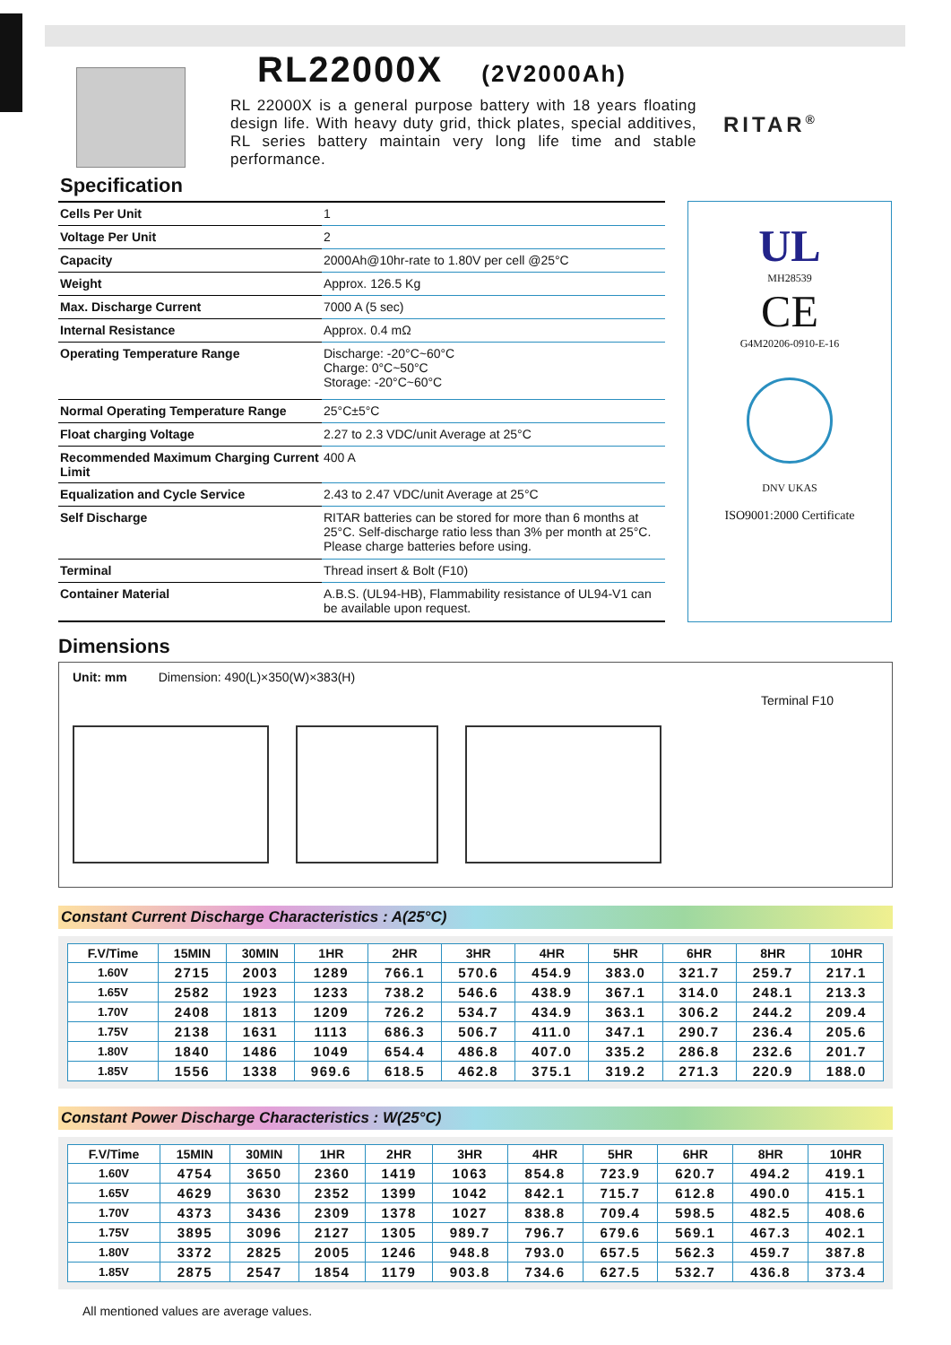RL22000X (2V2000Ah)
RL 22000X is a general purpose battery with 18 years floating design life. With heavy duty grid, thick plates, special additives, RL series battery maintain very long life time and stable performance.
RITAR<sup>®</sup>
Specification
| Cells Per Unit | 1 |
| Voltage Per Unit | 2 |
| Capacity | 2000Ah@10hr-rate to 1.80V per cell @25°C |
| Weight | Approx. 126.5 Kg |
| Max. Discharge Current | 7000 A (5 sec) |
| Internal Resistance | Approx. 0.4 mΩ |
| Operating Temperature Range | Discharge: -20°C~60°C Charge: 0°C~50°C Storage: -20°C~60°C |
| Normal Operating Temperature Range | 25°C±5°C |
| Float charging Voltage | 2.27 to 2.3 VDC/unit Average at 25°C |
| Recommended Maximum Charging Current Limit | 400 A |
| Equalization and Cycle Service | 2.43 to 2.47 VDC/unit Average at 25°C |
| Self Discharge | RITAR batteries can be stored for more than 6 months at 25°C. Self-discharge ratio less than 3% per month at 25°C. Please charge batteries before using. |
| Terminal | Thread insert & Bolt (F10) |
| Container Material | A.B.S. (UL94-HB), Flammability resistance of UL94-V1 can be available upon request. |
UL
MH28539
CE
G4M20206-0910-E-16
DNV UKAS
ISO9001:2000 Certificate
Dimensions
Unit: mm Dimension: 490(L)×350(W)×383(H)
Terminal F10
Constant Current Discharge Characteristics : A(25°C)
| F.V/Time | 15MIN | 30MIN | 1HR | 2HR | 3HR | 4HR | 5HR | 6HR | 8HR | 10HR |
| --- | --- | --- | --- | --- | --- | --- | --- | --- | --- | --- |
| 1.60V | 2715 | 2003 | 1289 | 766.1 | 570.6 | 454.9 | 383.0 | 321.7 | 259.7 | 217.1 |
| 1.65V | 2582 | 1923 | 1233 | 738.2 | 546.6 | 438.9 | 367.1 | 314.0 | 248.1 | 213.3 |
| 1.70V | 2408 | 1813 | 1209 | 726.2 | 534.7 | 434.9 | 363.1 | 306.2 | 244.2 | 209.4 |
| 1.75V | 2138 | 1631 | 1113 | 686.3 | 506.7 | 411.0 | 347.1 | 290.7 | 236.4 | 205.6 |
| 1.80V | 1840 | 1486 | 1049 | 654.4 | 486.8 | 407.0 | 335.2 | 286.8 | 232.6 | 201.7 |
| 1.85V | 1556 | 1338 | 969.6 | 618.5 | 462.8 | 375.1 | 319.2 | 271.3 | 220.9 | 188.0 |
Constant Power Discharge Characteristics : W(25°C)
| F.V/Time | 15MIN | 30MIN | 1HR | 2HR | 3HR | 4HR | 5HR | 6HR | 8HR | 10HR |
| --- | --- | --- | --- | --- | --- | --- | --- | --- | --- | --- |
| 1.60V | 4754 | 3650 | 2360 | 1419 | 1063 | 854.8 | 723.9 | 620.7 | 494.2 | 419.1 |
| 1.65V | 4629 | 3630 | 2352 | 1399 | 1042 | 842.1 | 715.7 | 612.8 | 490.0 | 415.1 |
| 1.70V | 4373 | 3436 | 2309 | 1378 | 1027 | 838.8 | 709.4 | 598.5 | 482.5 | 408.6 |
| 1.75V | 3895 | 3096 | 2127 | 1305 | 989.7 | 796.7 | 679.6 | 569.1 | 467.3 | 402.1 |
| 1.80V | 3372 | 2825 | 2005 | 1246 | 948.8 | 793.0 | 657.5 | 562.3 | 459.7 | 387.8 |
| 1.85V | 2875 | 2547 | 1854 | 1179 | 903.8 | 734.6 | 627.5 | 532.7 | 436.8 | 373.4 |
All mentioned values are average values.